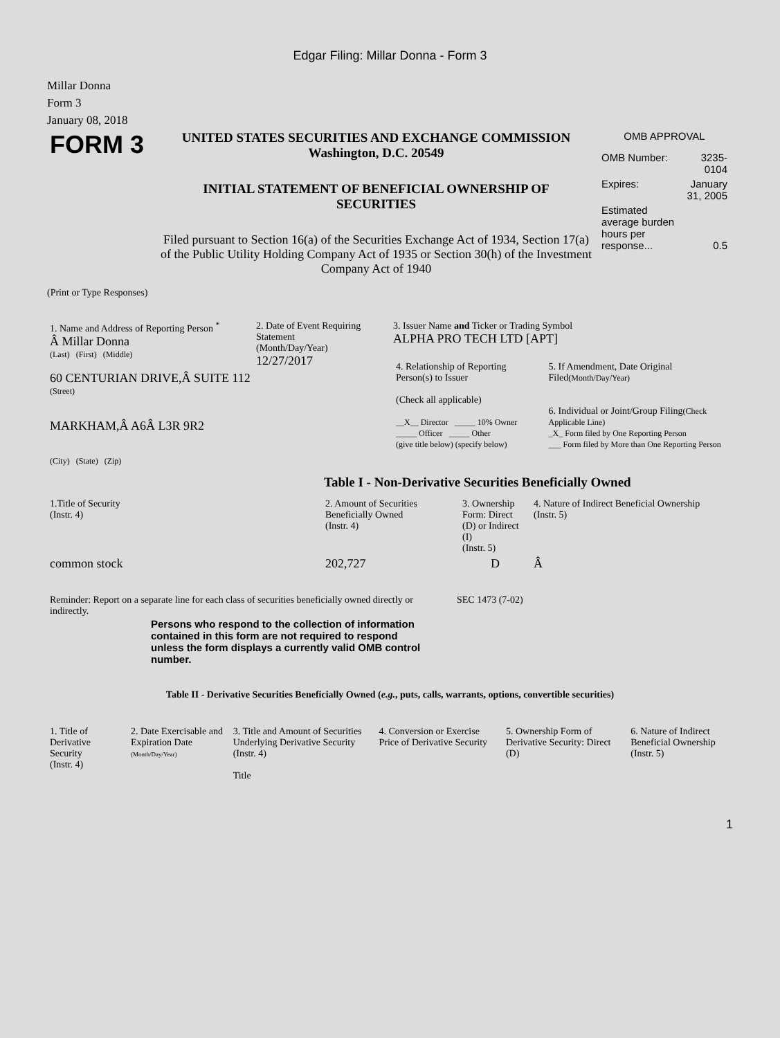Edgar Filing: Millar Donna - Form 3
Millar Donna
Form 3
January 08, 2018
| FORM 3 | UNITED STATES SECURITIES AND EXCHANGE COMMISSION Washington, D.C. 20549 INITIAL STATEMENT OF BENEFICIAL OWNERSHIP OF SECURITIES Filed pursuant to Section 16(a) of the Securities Exchange Act of 1934, Section 17(a) of the Public Utility Holding Company Act of 1935 or Section 30(h) of the Investment Company Act of 1940 | OMB APPROVAL / OMB Number: / 3235-0104 / / Expires: / January 31, 2005 / / Estimated average burden hours per response... / 0.5 / |
(Print or Type Responses)
| 1. Name and Address of Reporting Person <sup>*</sup> Â Millar Donna (Last) (First) (Middle) 60 CENTURIAN DRIVE,Â SUITE 112 (Street) MARKHAM,Â A6Â L3R 9R2 (City) (State) (Zip) | 2. Date of Event Requiring Statement (Month/Day/Year) 12/27/2017 | 3. Issuer Name and Ticker or Trading Symbol ALPHA PRO TECH LTD [APT] / 4. Relationship of Reporting Person(s) to Issuer (Check all applicable) __X__ Director _____ 10% Owner _____ Officer _____ Other (give title below) (specify below) / 5. If Amendment, Date Original Filed (Month/Day/Year) 6. Individual or Joint/Group Filing (Check Applicable Line) _X_ Form filed by One Reporting Person ___ Form filed by More than One Reporting Person / |
Table I - Non-Derivative Securities Beneficially Owned
| 1.Title of Security (Instr. 4) | 2. Amount of Securities Beneficially Owned (Instr. 4) | 3. Ownership Form: Direct (D) or Indirect (I) (Instr. 5) | 4. Nature of Indirect Beneficial Ownership (Instr. 5) |
| --- | --- | --- | --- |
| common stock | 202,727 | D | Â |
| Reminder: Report on a separate line for each class of securities beneficially owned directly or indirectly. | SEC 1473 (7-02) |
Persons who respond to the collection of information contained in this form are not required to respond unless the form displays a currently valid OMB control number.
Table II - Derivative Securities Beneficially Owned (e.g., puts, calls, warrants, options, convertible securities)
| 1. Title of Derivative Security (Instr. 4) | 2. Date Exercisable and Expiration Date (Month/Day/Year) | 3. Title and Amount of Securities Underlying Derivative Security (Instr. 4) Title | 4. Conversion or Exercise Price of Derivative Security | 5. Ownership Form of Derivative Security: Direct (D) | 6. Nature of Indirect Beneficial Ownership (Instr. 5) |
| --- | --- | --- | --- | --- | --- |
1